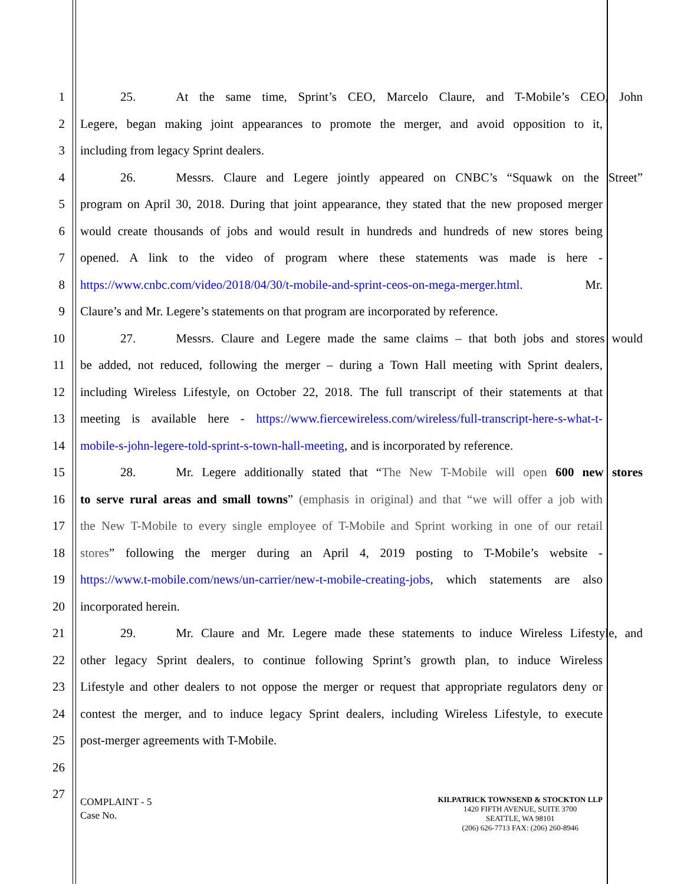1 25. At the same time, Sprint’s CEO, Marcelo Claure, and T-Mobile’s CEO, John
2 Legere, began making joint appearances to promote the merger, and avoid opposition to it,
3 including from legacy Sprint dealers.
4 26. Messrs. Claure and Legere jointly appeared on CNBC’s “Squawk on the Street”
5 program on April 30, 2018. During that joint appearance, they stated that the new proposed merger
6 would create thousands of jobs and would result in hundreds and hundreds of new stores being
7 opened. A link to the video of program where these statements was made is here -
8 https://www.cnbc.com/video/2018/04/30/t-mobile-and-sprint-ceos-on-mega-merger.html. Mr.
9 Claure’s and Mr. Legere’s statements on that program are incorporated by reference.
10 27. Messrs. Claure and Legere made the same claims – that both jobs and stores would
11 be added, not reduced, following the merger – during a Town Hall meeting with Sprint dealers,
12 including Wireless Lifestyle, on October 22, 2018. The full transcript of their statements at that
13 meeting is available here - https://www.fiercewireless.com/wireless/full-transcript-here-s-what-t-
14 mobile-s-john-legere-told-sprint-s-town-hall-meeting, and is incorporated by reference.
15 28. Mr. Legere additionally stated that “The New T-Mobile will open 600 new stores
16 to serve rural areas and small towns” (emphasis in original) and that “we will offer a job with
17 the New T-Mobile to every single employee of T-Mobile and Sprint working in one of our retail
18 stores” following the merger during an April 4, 2019 posting to T-Mobile’s website -
19 https://www.t-mobile.com/news/un-carrier/new-t-mobile-creating-jobs, which statements are also
20 incorporated herein.
21 29. Mr. Claure and Mr. Legere made these statements to induce Wireless Lifestyle, and
22 other legacy Sprint dealers, to continue following Sprint’s growth plan, to induce Wireless
23 Lifestyle and other dealers to not oppose the merger or request that appropriate regulators deny or
24 contest the merger, and to induce legacy Sprint dealers, including Wireless Lifestyle, to execute
25 post-merger agreements with T-Mobile.
26
27
COMPLAINT - 5
Case No.
KILPATRICK TOWNSEND & STOCKTON LLP
1420 FIFTH AVENUE, SUITE 3700
SEATTLE, WA 98101
(206) 626-7713 FAX: (206) 260-8946